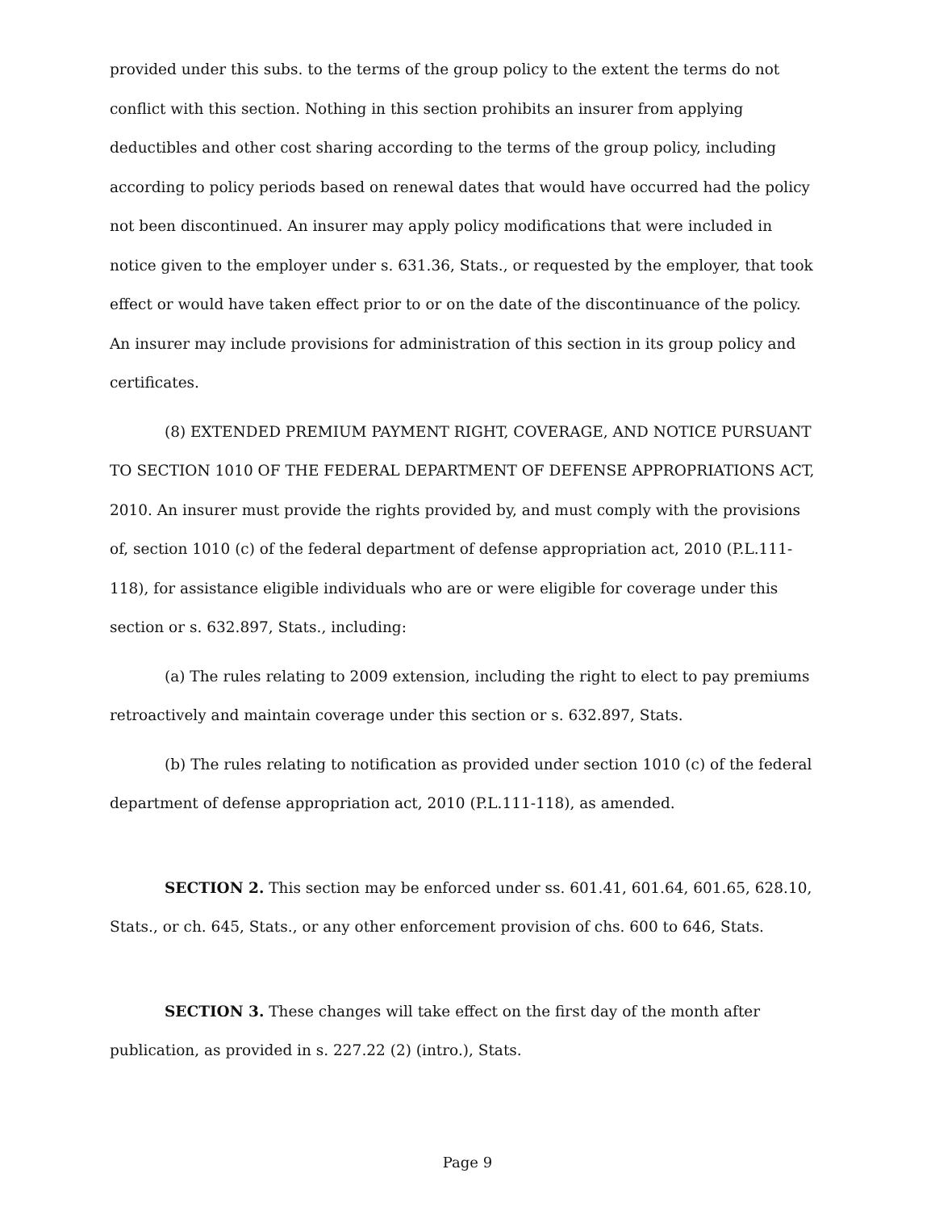provided under this subs. to the terms of the group policy to the extent the terms do not conflict with this section. Nothing in this section prohibits an insurer from applying deductibles and other cost sharing according to the terms of the group policy, including according to policy periods based on renewal dates that would have occurred had the policy not been discontinued. An insurer may apply policy modifications that were included in notice given to the employer under s. 631.36, Stats., or requested by the employer, that took effect or would have taken effect prior to or on the date of the discontinuance of the policy. An insurer may include provisions for administration of this section in its group policy and certificates.
(8) EXTENDED PREMIUM PAYMENT RIGHT, COVERAGE, AND NOTICE PURSUANT TO SECTION 1010 OF THE FEDERAL DEPARTMENT OF DEFENSE APPROPRIATIONS ACT, 2010. An insurer must provide the rights provided by, and must comply with the provisions of, section 1010 (c) of the federal department of defense appropriation act, 2010 (P.L.111-118), for assistance eligible individuals who are or were eligible for coverage under this section or s. 632.897, Stats., including:
(a) The rules relating to 2009 extension, including the right to elect to pay premiums retroactively and maintain coverage under this section or s. 632.897, Stats.
(b) The rules relating to notification as provided under section 1010 (c) of the federal department of defense appropriation act, 2010 (P.L.111-118), as amended.
SECTION 2. This section may be enforced under ss. 601.41, 601.64, 601.65, 628.10, Stats., or ch. 645, Stats., or any other enforcement provision of chs. 600 to 646, Stats.
SECTION 3. These changes will take effect on the first day of the month after publication, as provided in s. 227.22 (2) (intro.), Stats.
Page 9